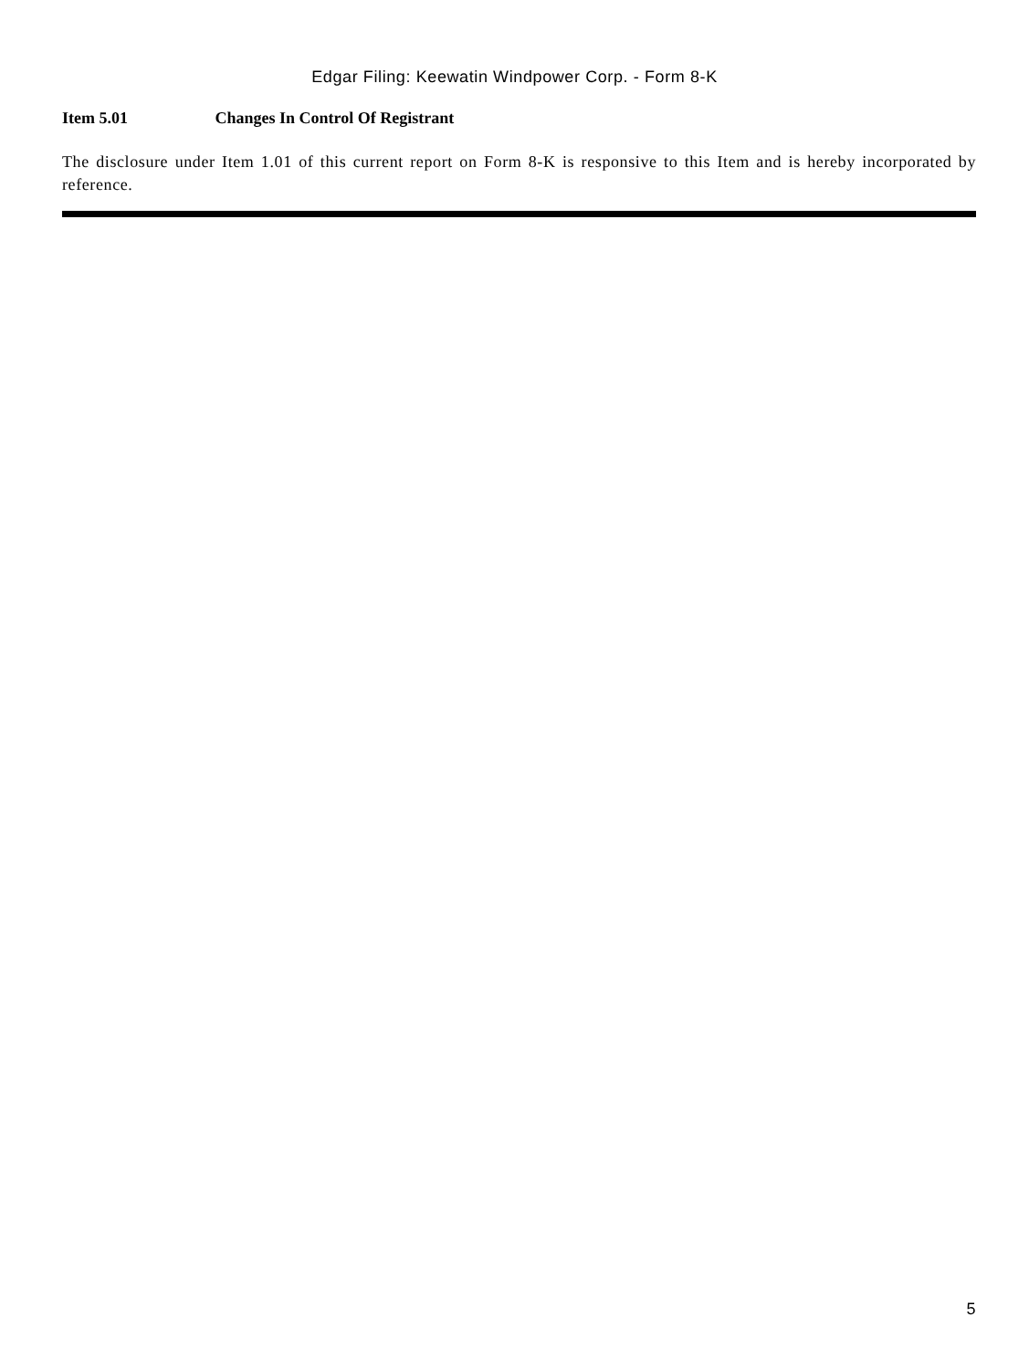Edgar Filing: Keewatin Windpower Corp. - Form 8-K
Item 5.01 Changes In Control Of Registrant
The disclosure under Item 1.01 of this current report on Form 8-K is responsive to this Item and is hereby incorporated by reference.
5